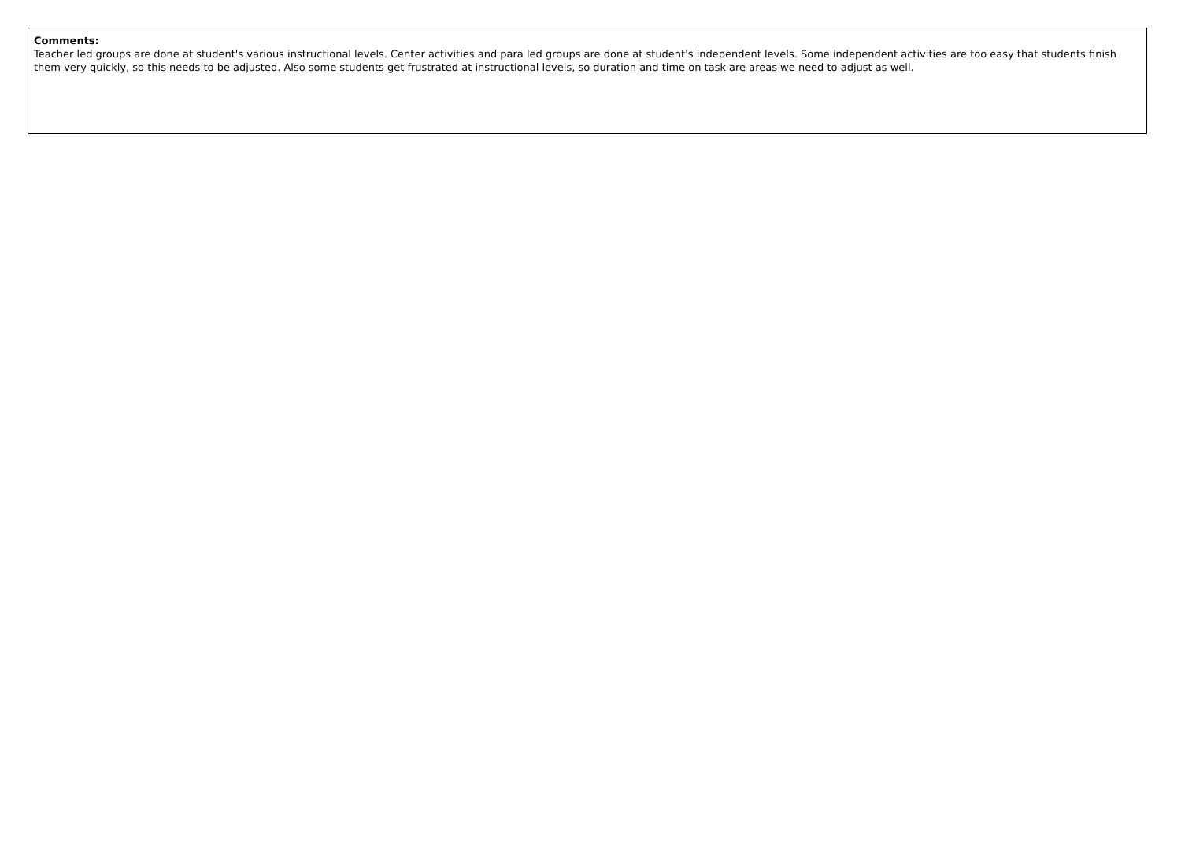Comments:
Teacher led groups are done at student's various instructional levels. Center activities and para led groups are done at student's independent levels. Some independent activities are too easy that students finish them very quickly, so this needs to be adjusted. Also some students get frustrated at instructional levels, so duration and time on task are areas we need to adjust as well.